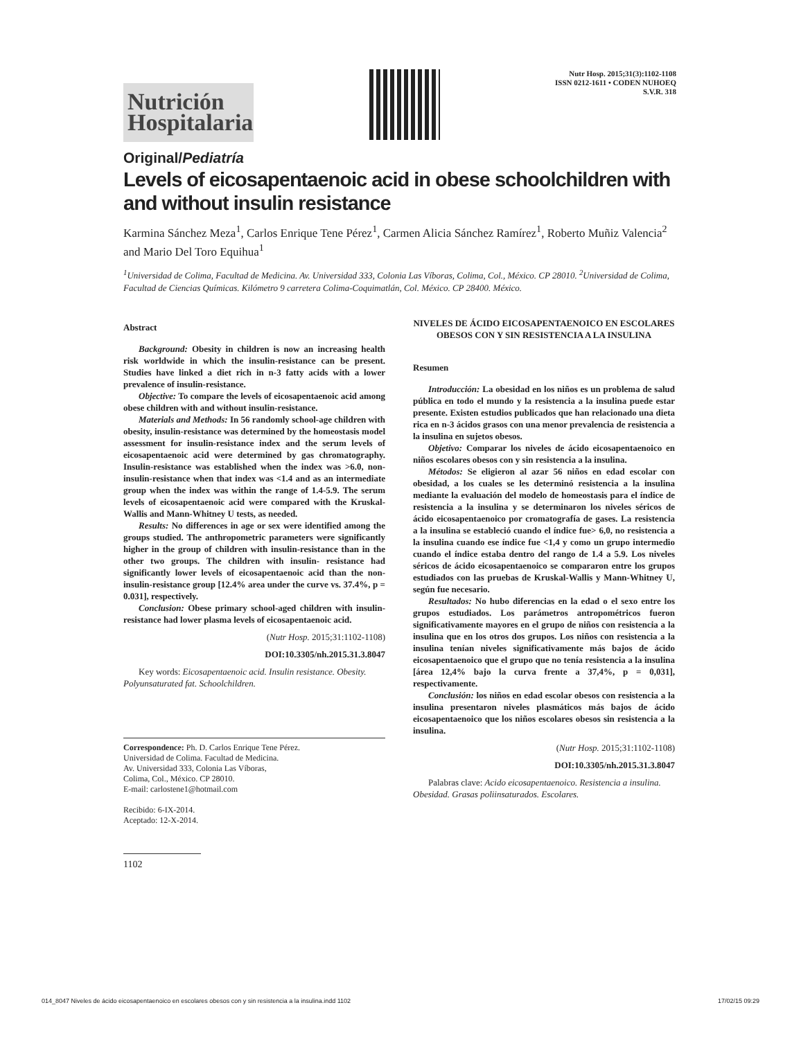Nutrición
Hospitalaria
Nutr Hosp. 2015;31(3):1102-1108
ISSN 0212-1611 • CODEN NUHOEQ
S.V.R. 318
Original/Pediatría
Levels of eicosapentaenoic acid in obese schoolchildren with and without insulin resistance
Karmina Sánchez Meza<sup>1</sup>, Carlos Enrique Tene Pérez<sup>1</sup>, Carmen Alicia Sánchez Ramírez<sup>1</sup>, Roberto Muñiz Valencia<sup>2</sup> and Mario Del Toro Equihua<sup>1</sup>
<sup>1</sup> Universidad de Colima, Facultad de Medicina. Av. Universidad 333, Colonia Las Víboras, Colima, Col., México. CP 28010. <sup>2</sup>Universidad de Colima, Facultad de Ciencias Químicas. Kilómetro 9 carretera Colima-Coquimatlán, Col. México. CP 28400. México.
Abstract
Background: Obesity in children is now an increasing health risk worldwide in which the insulin-resistance can be present. Studies have linked a diet rich in n-3 fatty acids with a lower prevalence of insulin-resistance.
Objective: To compare the levels of eicosapentaenoic acid among obese children with and without insulin-resistance.
Materials and Methods: In 56 randomly school-age children with obesity, insulin-resistance was determined by the homeostasis model assessment for insulin-resistance index and the serum levels of eicosapentaenoic acid were determined by gas chromatography. Insulin-resistance was established when the index was >6.0, non- insulin-resistance when that index was <1.4 and as an intermediate group when the index was within the range of 1.4-5.9. The serum levels of eicosapentaenoic acid were compared with the Kruskal-Wallis and Mann-Whitney U tests, as needed.
Results: No differences in age or sex were identified among the groups studied. The anthropometric parameters were significantly higher in the group of children with insulin-resistance than in the other two groups. The children with insulin- resistance had significantly lower levels of eicosapentaenoic acid than the non- insulin-resistance group [12.4% area under the curve vs. 37.4%, p = 0.031], respectively.
Conclusion: Obese primary school-aged children with insulin-resistance had lower plasma levels of eicosapentaenoic acid.
(Nutr Hosp. 2015;31:1102-1108)
DOI:10.3305/nh.2015.31.3.8047
Key words: Eicosapentaenoic acid. Insulin resistance. Obesity. Polyunsaturated fat. Schoolchildren.
Correspondence: Ph. D. Carlos Enrique Tene Pérez.
Universidad de Colima. Facultad de Medicina.
Av. Universidad 333, Colonia Las Víboras,
Colima, Col., México. CP 28010.
E-mail: carlostene1@hotmail.com
Recibido: 6-IX-2014.
Aceptado: 12-X-2014.
1102
NIVELES DE ÁCIDO EICOSAPENTAENOICO EN ESCOLARES OBESOS CON Y SIN RESISTENCIA A LA INSULINA
Resumen
Introducción: La obesidad en los niños es un problema de salud pública en todo el mundo y la resistencia a la insulina puede estar presente. Existen estudios publicados que han relacionado una dieta rica en n-3 ácidos grasos con una menor prevalencia de resistencia a la insulina en sujetos obesos.
Objetivo: Comparar los niveles de ácido eicosapentaenoico en niños escolares obesos con y sin resistencia a la insulina.
Métodos: Se eligieron al azar 56 niños en edad escolar con obesidad, a los cuales se les determinó resistencia a la insulina mediante la evaluación del modelo de homeostasis para el índice de resistencia a la insulina y se determinaron los niveles séricos de ácido eicosapentaenoico por cromatografía de gases. La resistencia a la insulina se estableció cuando el índice fue> 6,0, no resistencia a la insulina cuando ese índice fue <1,4 y como un grupo intermedio cuando el índice estaba dentro del rango de 1.4 a 5.9. Los niveles séricos de ácido eicosapentaenoico se compararon entre los grupos estudiados con las pruebas de Kruskal-Wallis y Mann-Whitney U, según fue necesario.
Resultados: No hubo diferencias en la edad o el sexo entre los grupos estudiados. Los parámetros antropométricos fueron significativamente mayores en el grupo de niños con resistencia a la insulina que en los otros dos grupos. Los niños con resistencia a la insulina tenían niveles significativamente más bajos de ácido eicosapentaenoico que el grupo que no tenía resistencia a la insulina [área 12,4% bajo la curva frente a 37,4%, p = 0,031], respectivamente.
Conclusión: los niños en edad escolar obesos con resistencia a la insulina presentaron niveles plasmáticos más bajos de ácido eicosapentaenoico que los niños escolares obesos sin resistencia a la insulina.
(Nutr Hosp. 2015;31:1102-1108)
DOI:10.3305/nh.2015.31.3.8047
Palabras clave: Acido eicosapentaenoico. Resistencia a insulina. Obesidad. Grasas poliinsaturados. Escolares.
014_8047 Niveles de ácido eicosapentaenoico en escolares obesos con y sin resistencia a la insulina.indd 1102 17/02/15 09:29